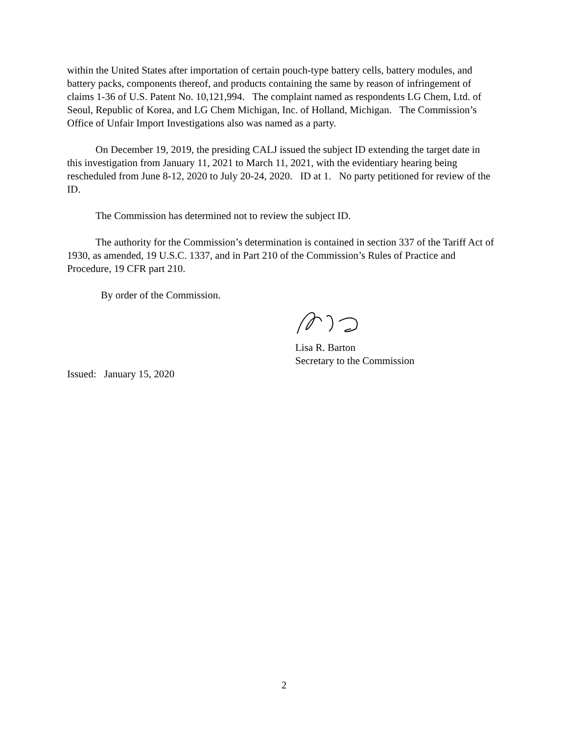within the United States after importation of certain pouch-type battery cells, battery modules, and battery packs, components thereof, and products containing the same by reason of infringement of claims 1-36 of U.S. Patent No. 10,121,994. The complaint named as respondents LG Chem, Ltd. of Seoul, Republic of Korea, and LG Chem Michigan, Inc. of Holland, Michigan. The Commission’s Office of Unfair Import Investigations also was named as a party.
On December 19, 2019, the presiding CALJ issued the subject ID extending the target date in this investigation from January 11, 2021 to March 11, 2021, with the evidentiary hearing being rescheduled from June 8-12, 2020 to July 20-24, 2020. ID at 1. No party petitioned for review of the ID.
The Commission has determined not to review the subject ID.
The authority for the Commission’s determination is contained in section 337 of the Tariff Act of 1930, as amended, 19 U.S.C. 1337, and in Part 210 of the Commission’s Rules of Practice and Procedure, 19 CFR part 210.
By order of the Commission.
Lisa R. Barton
Secretary to the Commission
Issued: January 15, 2020
2